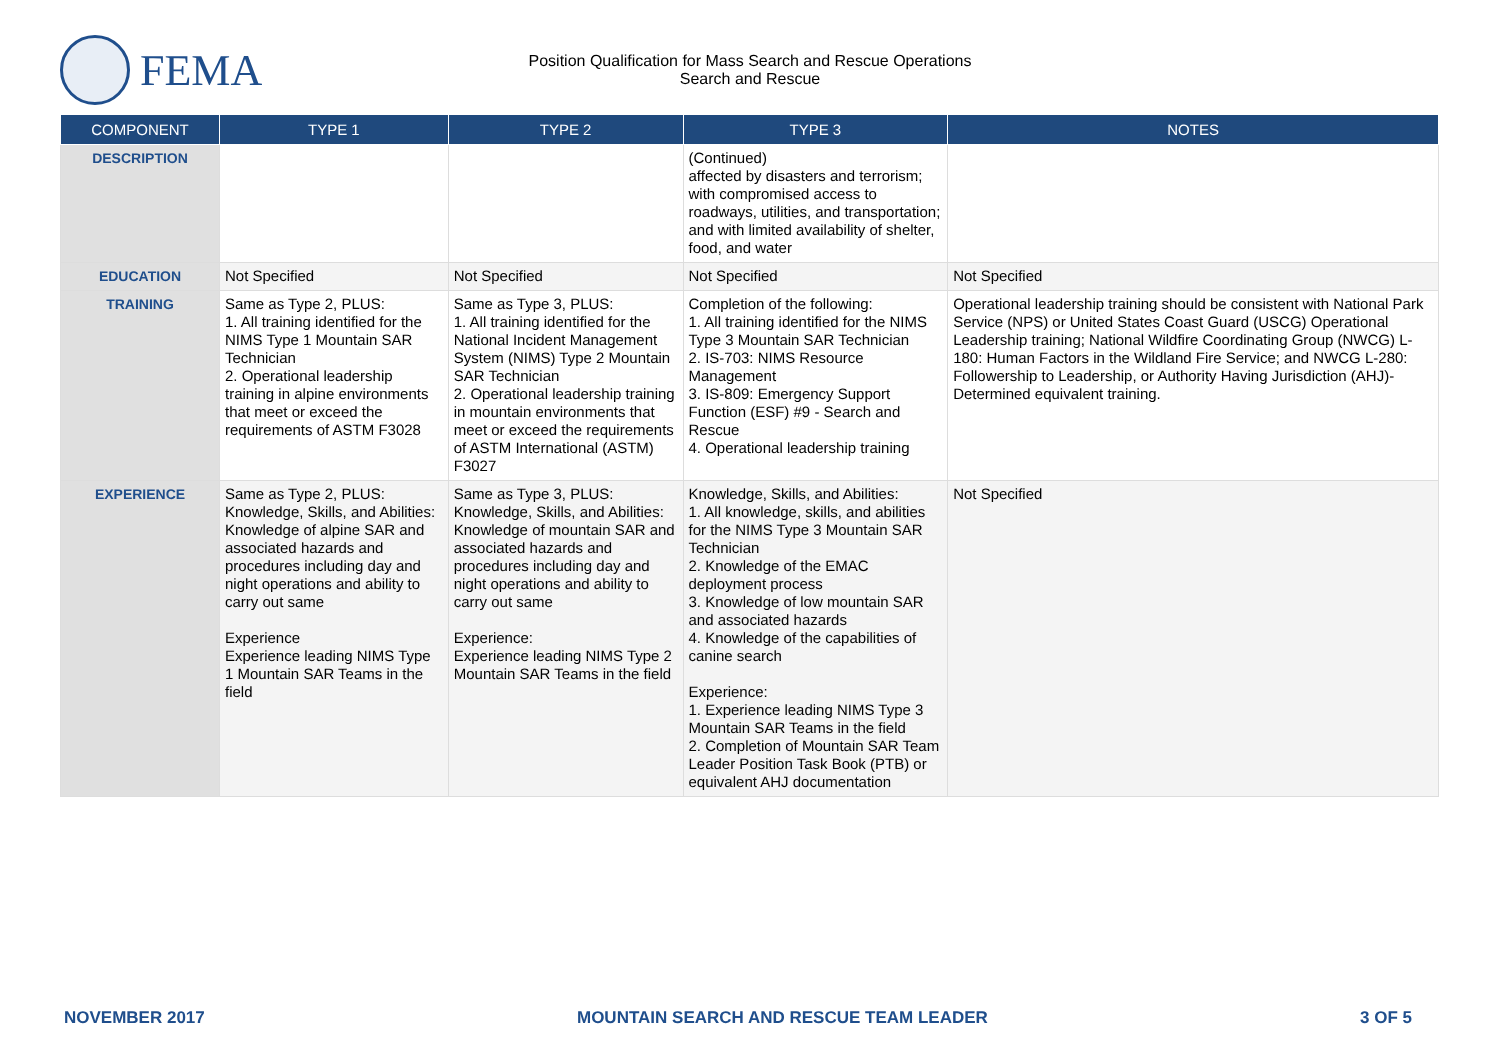FEMA
Position Qualification for Mass Search and Rescue Operations
Search and Rescue
| COMPONENT | TYPE 1 | TYPE 2 | TYPE 3 | NOTES |
| --- | --- | --- | --- | --- |
| DESCRIPTION | | | (Continued) affected by disasters and terrorism; with compromised access to roadways, utilities, and transportation; and with limited availability of shelter, food, and water | |
| EDUCATION | Not Specified | Not Specified | Not Specified | Not Specified |
| TRAINING | Same as Type 2, PLUS: 1. All training identified for the NIMS Type 1 Mountain SAR Technician 2. Operational leadership training in alpine environments that meet or exceed the requirements of ASTM F3028 | Same as Type 3, PLUS: 1. All training identified for the National Incident Management System (NIMS) Type 2 Mountain SAR Technician 2. Operational leadership training in mountain environments that meet or exceed the requirements of ASTM International (ASTM) F3027 | Completion of the following: 1. All training identified for the NIMS Type 3 Mountain SAR Technician 2. IS-703: NIMS Resource Management 3. IS-809: Emergency Support Function (ESF) #9 - Search and Rescue 4. Operational leadership training | Operational leadership training should be consistent with National Park Service (NPS) or United States Coast Guard (USCG) Operational Leadership training; National Wildfire Coordinating Group (NWCG) L-180: Human Factors in the Wildland Fire Service; and NWCG L-280: Followership to Leadership, or Authority Having Jurisdiction (AHJ)-Determined equivalent training. |
| EXPERIENCE | Same as Type 2, PLUS: Knowledge, Skills, and Abilities: Knowledge of alpine SAR and associated hazards and procedures including day and night operations and ability to carry out same Experience Experience leading NIMS Type 1 Mountain SAR Teams in the field | Same as Type 3, PLUS: Knowledge, Skills, and Abilities: Knowledge of mountain SAR and associated hazards and procedures including day and night operations and ability to carry out same Experience: Experience leading NIMS Type 2 Mountain SAR Teams in the field | Knowledge, Skills, and Abilities: 1. All knowledge, skills, and abilities for the NIMS Type 3 Mountain SAR Technician 2. Knowledge of the EMAC deployment process 3. Knowledge of low mountain SAR and associated hazards 4. Knowledge of the capabilities of canine search Experience: 1. Experience leading NIMS Type 3 Mountain SAR Teams in the field 2. Completion of Mountain SAR Team Leader Position Task Book (PTB) or equivalent AHJ documentation | Not Specified |
NOVEMBER 2017 MOUNTAIN SEARCH AND RESCUE TEAM LEADER 3 OF 5